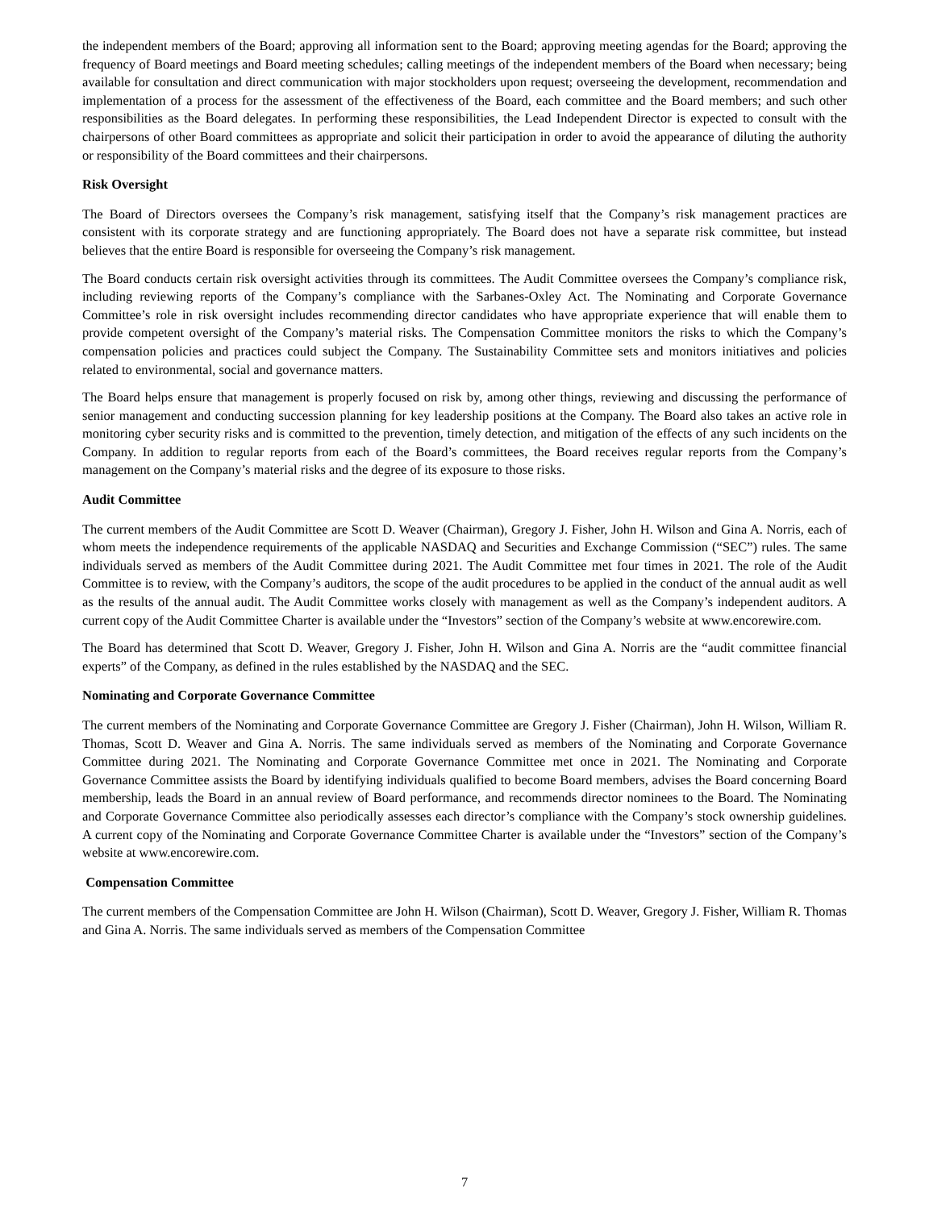the independent members of the Board; approving all information sent to the Board; approving meeting agendas for the Board; approving the frequency of Board meetings and Board meeting schedules; calling meetings of the independent members of the Board when necessary; being available for consultation and direct communication with major stockholders upon request; overseeing the development, recommendation and implementation of a process for the assessment of the effectiveness of the Board, each committee and the Board members; and such other responsibilities as the Board delegates. In performing these responsibilities, the Lead Independent Director is expected to consult with the chairpersons of other Board committees as appropriate and solicit their participation in order to avoid the appearance of diluting the authority or responsibility of the Board committees and their chairpersons.
Risk Oversight
The Board of Directors oversees the Company’s risk management, satisfying itself that the Company’s risk management practices are consistent with its corporate strategy and are functioning appropriately. The Board does not have a separate risk committee, but instead believes that the entire Board is responsible for overseeing the Company’s risk management.
The Board conducts certain risk oversight activities through its committees. The Audit Committee oversees the Company’s compliance risk, including reviewing reports of the Company’s compliance with the Sarbanes-Oxley Act. The Nominating and Corporate Governance Committee’s role in risk oversight includes recommending director candidates who have appropriate experience that will enable them to provide competent oversight of the Company’s material risks. The Compensation Committee monitors the risks to which the Company’s compensation policies and practices could subject the Company. The Sustainability Committee sets and monitors initiatives and policies related to environmental, social and governance matters.
The Board helps ensure that management is properly focused on risk by, among other things, reviewing and discussing the performance of senior management and conducting succession planning for key leadership positions at the Company. The Board also takes an active role in monitoring cyber security risks and is committed to the prevention, timely detection, and mitigation of the effects of any such incidents on the Company. In addition to regular reports from each of the Board’s committees, the Board receives regular reports from the Company’s management on the Company’s material risks and the degree of its exposure to those risks.
Audit Committee
The current members of the Audit Committee are Scott D. Weaver (Chairman), Gregory J. Fisher, John H. Wilson and Gina A. Norris, each of whom meets the independence requirements of the applicable NASDAQ and Securities and Exchange Commission (“SEC”) rules. The same individuals served as members of the Audit Committee during 2021. The Audit Committee met four times in 2021. The role of the Audit Committee is to review, with the Company’s auditors, the scope of the audit procedures to be applied in the conduct of the annual audit as well as the results of the annual audit. The Audit Committee works closely with management as well as the Company’s independent auditors. A current copy of the Audit Committee Charter is available under the “Investors” section of the Company’s website at www.encorewire.com.
The Board has determined that Scott D. Weaver, Gregory J. Fisher, John H. Wilson and Gina A. Norris are the “audit committee financial experts” of the Company, as defined in the rules established by the NASDAQ and the SEC.
Nominating and Corporate Governance Committee
The current members of the Nominating and Corporate Governance Committee are Gregory J. Fisher (Chairman), John H. Wilson, William R. Thomas, Scott D. Weaver and Gina A. Norris. The same individuals served as members of the Nominating and Corporate Governance Committee during 2021. The Nominating and Corporate Governance Committee met once in 2021. The Nominating and Corporate Governance Committee assists the Board by identifying individuals qualified to become Board members, advises the Board concerning Board membership, leads the Board in an annual review of Board performance, and recommends director nominees to the Board. The Nominating and Corporate Governance Committee also periodically assesses each director’s compliance with the Company’s stock ownership guidelines. A current copy of the Nominating and Corporate Governance Committee Charter is available under the “Investors” section of the Company’s website at www.encorewire.com.
Compensation Committee
The current members of the Compensation Committee are John H. Wilson (Chairman), Scott D. Weaver, Gregory J. Fisher, William R. Thomas and Gina A. Norris. The same individuals served as members of the Compensation Committee
7